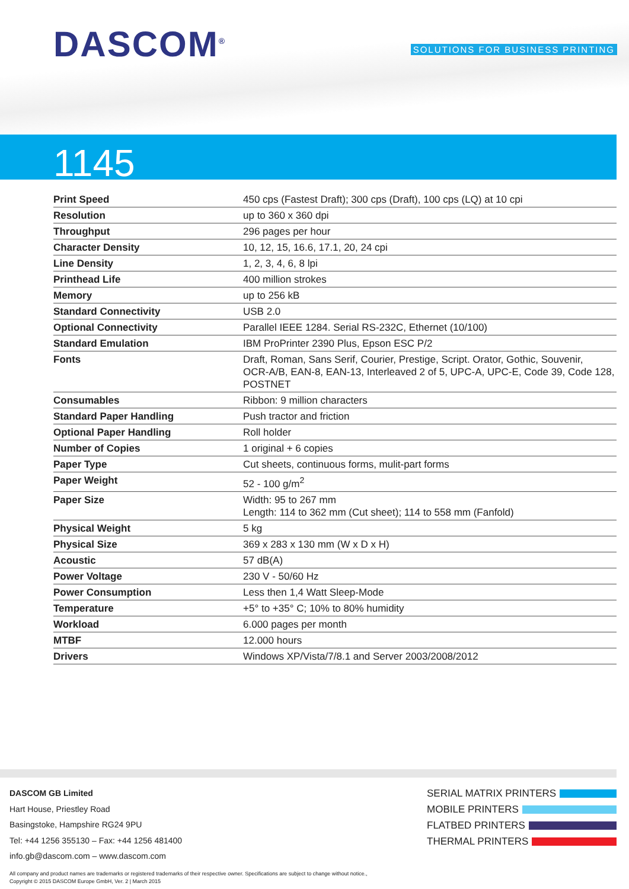DASCOM<sup>®</sup>
SOLUTIONS FOR BUSINESS PRINTING
1145
| Print Speed | 450 cps (Fastest Draft); 300 cps (Draft), 100 cps (LQ) at 10 cpi |
| Resolution | up to 360 x 360 dpi |
| Throughput | 296 pages per hour |
| Character Density | 10, 12, 15, 16.6, 17.1, 20, 24 cpi |
| Line Density | 1, 2, 3, 4, 6, 8 lpi |
| Printhead Life | 400 million strokes |
| Memory | up to 256 kB |
| Standard Connectivity | USB 2.0 |
| Optional Connectivity | Parallel IEEE 1284. Serial RS-232C, Ethernet (10/100) |
| Standard Emulation | IBM ProPrinter 2390 Plus, Epson ESC P/2 |
| Fonts | Draft, Roman, Sans Serif, Courier, Prestige, Script. Orator, Gothic, Souvenir, OCR-A/B, EAN-8, EAN-13, Interleaved 2 of 5, UPC-A, UPC-E, Code 39, Code 128, POSTNET |
| Consumables | Ribbon: 9 million characters |
| Standard Paper Handling | Push tractor and friction |
| Optional Paper Handling | Roll holder |
| Number of Copies | 1 original + 6 copies |
| Paper Type | Cut sheets, continuous forms, mulit-part forms |
| Paper Weight | 52 - 100 g/m<sup>2</sup> |
| Paper Size | Width: 95 to 267 mm Length: 114 to 362 mm (Cut sheet); 114 to 558 mm (Fanfold) |
| Physical Weight | 5 kg |
| Physical Size | 369 x 283 x 130 mm (W x D x H) |
| Acoustic | 57 dB(A) |
| Power Voltage | 230 V - 50/60 Hz |
| Power Consumption | Less then 1,4 Watt Sleep-Mode |
| Temperature | +5° to +35° C; 10% to 80% humidity |
| Workload | 6.000 pages per month |
| MTBF | 12.000 hours |
| Drivers | Windows XP/Vista/7/8.1 and Server 2003/2008/2012 |
DASCOM GB Limited
Hart House, Priestley Road
Basingstoke, Hampshire RG24 9PU
Tel: +44 1256 355130 – Fax: +44 1256 481400
info.gb@dascom.com – www.dascom.com
SERIAL MATRIX PRINTERS
MOBILE PRINTERS
FLATBED PRINTERS
THERMAL PRINTERS
All company and product names are trademarks or registered trademarks of their respective owner. Specifications are subject to change without notice.,
Copyright © 2015 DASCOM Europe GmbH, Ver. 2 | March 2015